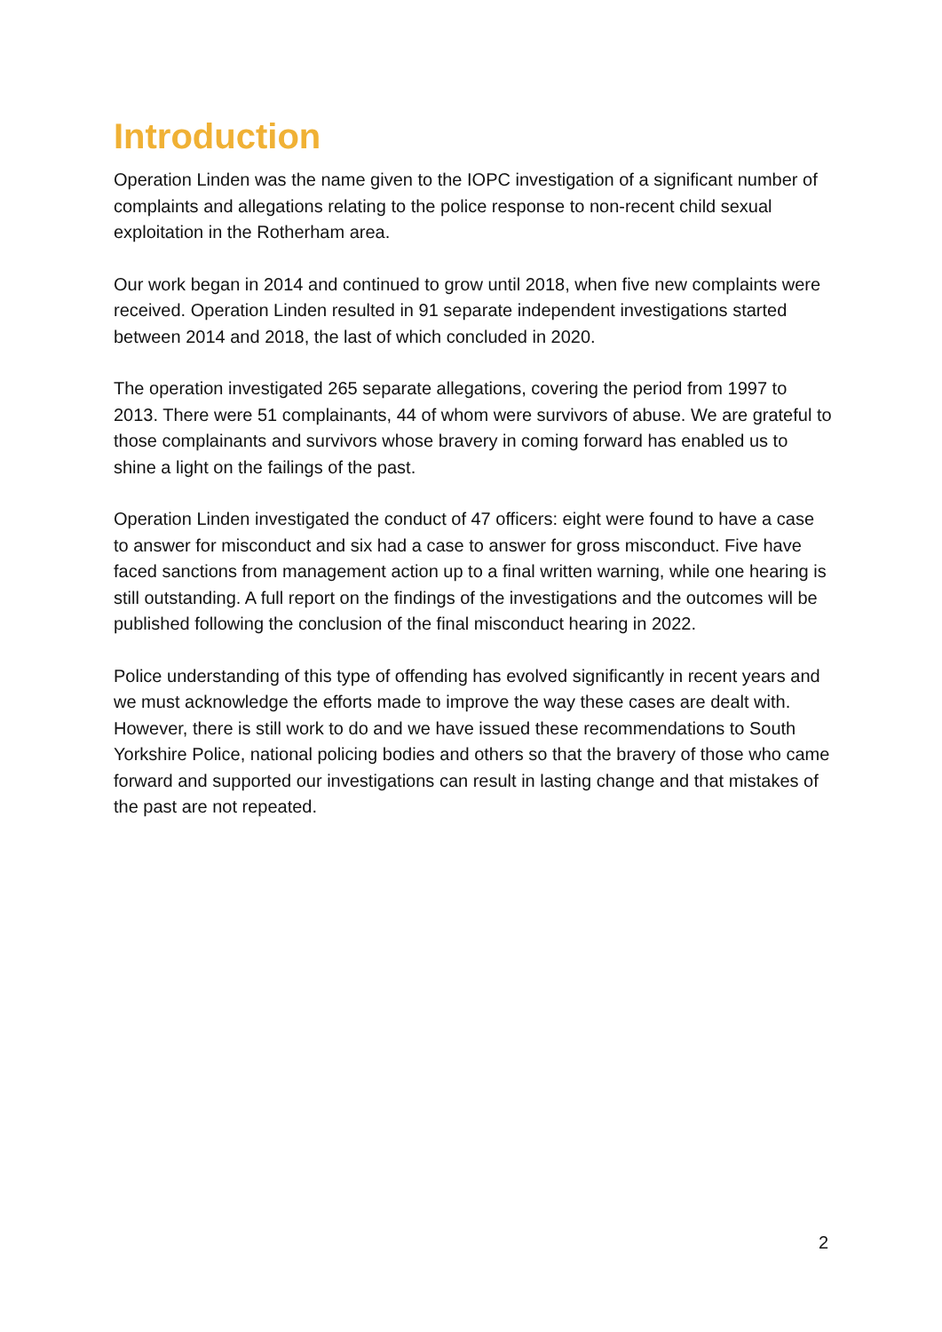Introduction
Operation Linden was the name given to the IOPC investigation of a significant number of complaints and allegations relating to the police response to non-recent child sexual exploitation in the Rotherham area.
Our work began in 2014 and continued to grow until 2018, when five new complaints were received. Operation Linden resulted in 91 separate independent investigations started between 2014 and 2018, the last of which concluded in 2020.
The operation investigated 265 separate allegations, covering the period from 1997 to 2013. There were 51 complainants, 44 of whom were survivors of abuse. We are grateful to those complainants and survivors whose bravery in coming forward has enabled us to shine a light on the failings of the past.
Operation Linden investigated the conduct of 47 officers: eight were found to have a case to answer for misconduct and six had a case to answer for gross misconduct. Five have faced sanctions from management action up to a final written warning, while one hearing is still outstanding. A full report on the findings of the investigations and the outcomes will be published following the conclusion of the final misconduct hearing in 2022.
Police understanding of this type of offending has evolved significantly in recent years and we must acknowledge the efforts made to improve the way these cases are dealt with. However, there is still work to do and we have issued these recommendations to South Yorkshire Police, national policing bodies and others so that the bravery of those who came forward and supported our investigations can result in lasting change and that mistakes of the past are not repeated.
2